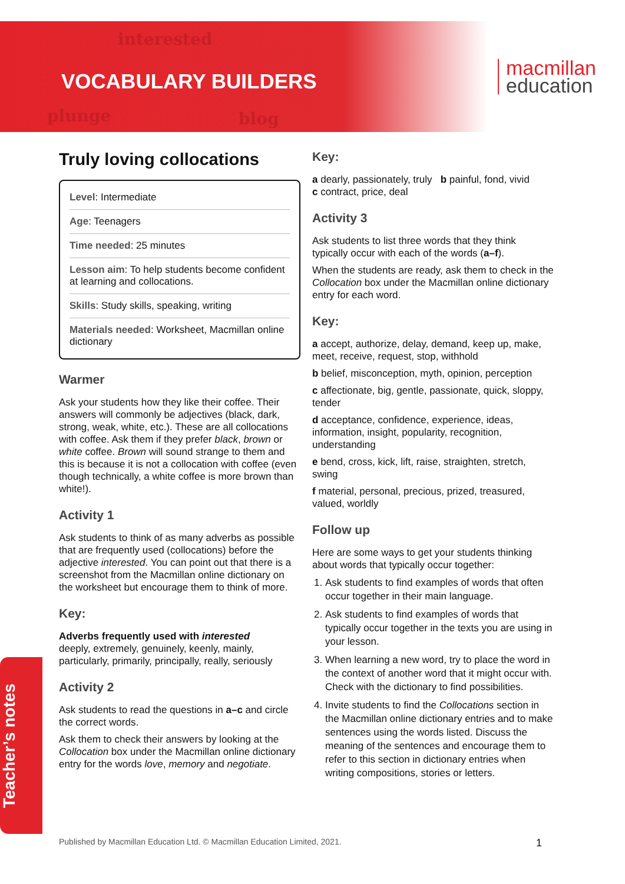interested
plunge blog
VOCABULARY BUILDERS
macmillan
education
Truly loving collocations
Level: Intermediate
Age: Teenagers
Time needed: 25 minutes
Lesson aim: To help students become confident at learning and collocations.
Skills: Study skills, speaking, writing
Materials needed: Worksheet, Macmillan online dictionary
Warmer
Ask your students how they like their coffee. Their answers will commonly be adjectives (black, dark, strong, weak, white, etc.). These are all collocations with coffee. Ask them if they prefer black, brown or white coffee. Brown will sound strange to them and this is because it is not a collocation with coffee (even though technically, a white coffee is more brown than white!).
Activity 1
Ask students to think of as many adverbs as possible that are frequently used (collocations) before the adjective interested. You can point out that there is a screenshot from the Macmillan online dictionary on the worksheet but encourage them to think of more.
Key:
Adverbs frequently used with interested
deeply, extremely, genuinely, keenly, mainly, particularly, primarily, principally, really, seriously
Activity 2
Ask students to read the questions in a–c and circle the correct words.
Ask them to check their answers by looking at the Collocation box under the Macmillan online dictionary entry for the words love, memory and negotiate.
Key:
a dearly, passionately, truly b painful, fond, vivid
c contract, price, deal
Activity 3
Ask students to list three words that they think typically occur with each of the words (a–f).
When the students are ready, ask them to check in the Collocation box under the Macmillan online dictionary entry for each word.
Key:
a accept, authorize, delay, demand, keep up, make, meet, receive, request, stop, withhold
b belief, misconception, myth, opinion, perception
c affectionate, big, gentle, passionate, quick, sloppy, tender
d acceptance, confidence, experience, ideas, information, insight, popularity, recognition, understanding
e bend, cross, kick, lift, raise, straighten, stretch, swing
f material, personal, precious, prized, treasured, valued, worldly
Follow up
Here are some ways to get your students thinking about words that typically occur together:
1. Ask students to find examples of words that often occur together in their main language.
2. Ask students to find examples of words that typically occur together in the texts you are using in your lesson.
3. When learning a new word, try to place the word in the context of another word that it might occur with. Check with the dictionary to find possibilities.
4. Invite students to find the Collocations section in the Macmillan online dictionary entries and to make sentences using the words listed. Discuss the meaning of the sentences and encourage them to refer to this section in dictionary entries when writing compositions, stories or letters.
Teacher’s notes
Published by Macmillan Education Ltd. © Macmillan Education Limited, 2021. 1